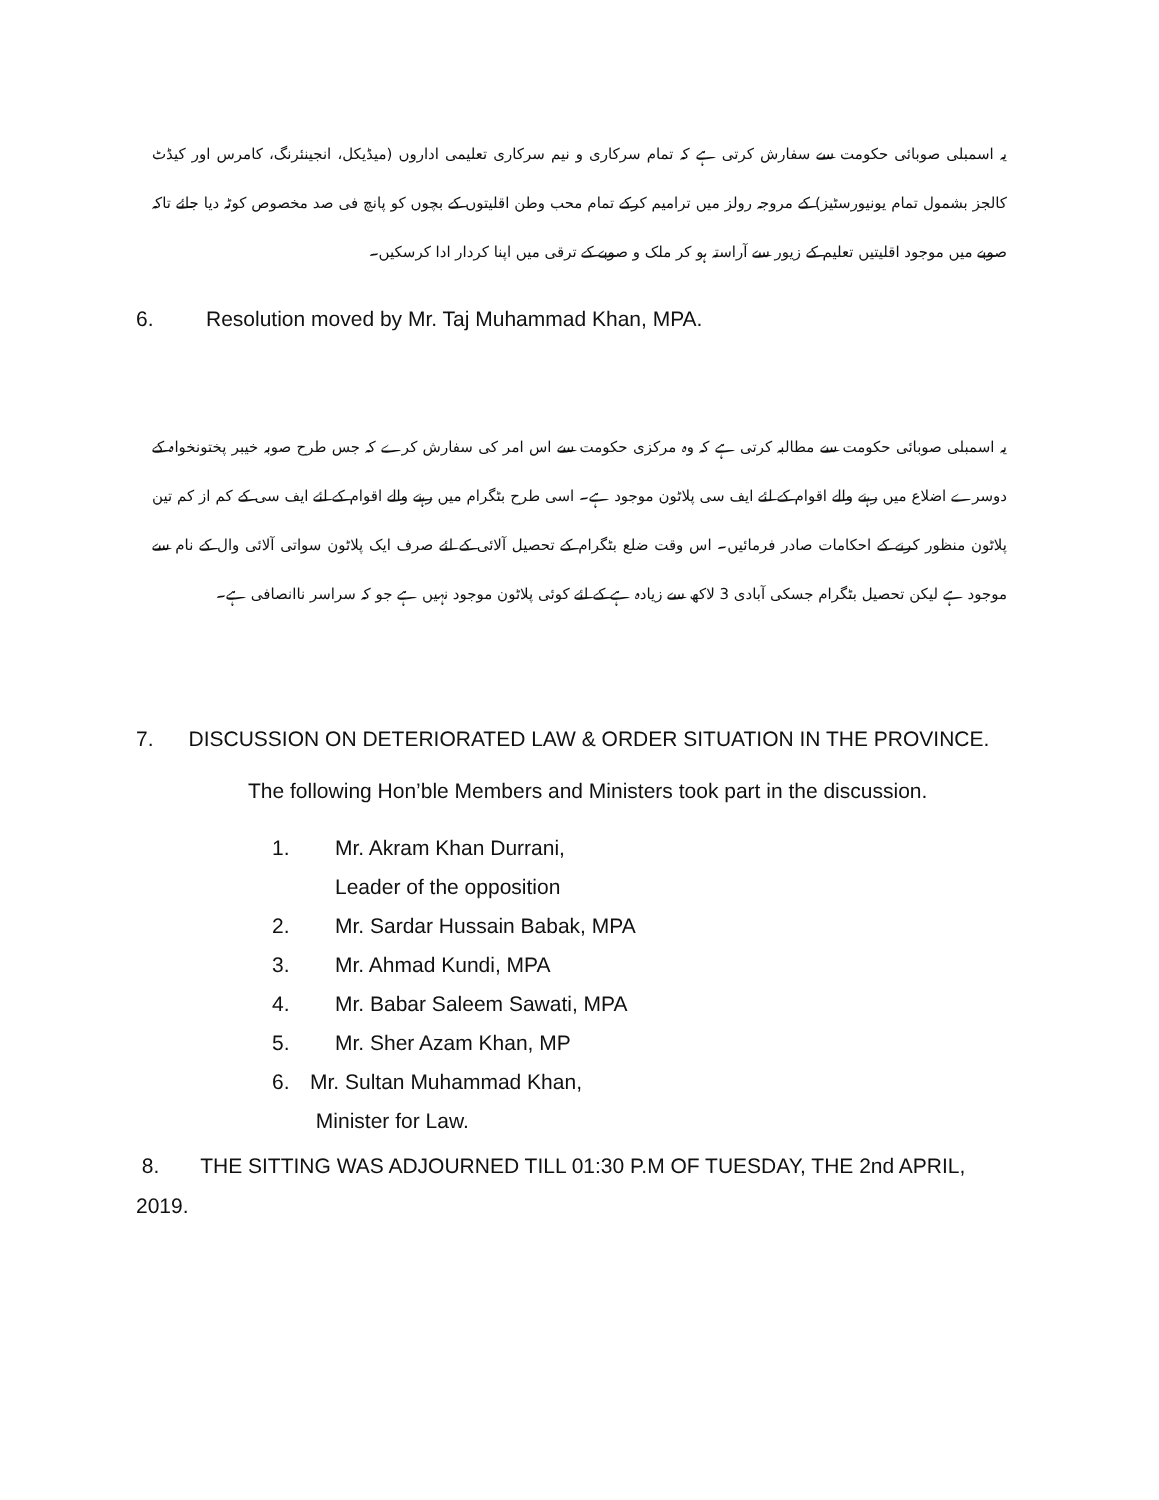یہ اسمبلی صوبائی حکومت سے سفارش کرتی ہے کہ تمام سرکاری و نیم سرکاری تعلیمی اداروں (میڈیکل، انجینئرنگ، کامرس اور کیڈٹ کالجز بشمول تمام یونیورسٹیز) کے مروجہ رولز میں ترامیم کرکے تمام محب وطن اقلیتوں کے بچوں کو پانچ فی صد مخصوص کوٹہ دیا جائے تاکہ صوبے میں موجود اقلیتیں تعلیم کے زیور سے آراستہ ہو کر ملک و صوبے کے ترقی میں اپنا کردار ادا کرسکیں۔
6. Resolution moved by Mr. Taj Muhammad Khan, MPA.
یہ اسمبلی صوبائی حکومت سے مطالبہ کرتی ہے کہ وہ مرکزی حکومت سے اس امر کی سفارش کرے کہ جس طرح صوبہ خیبر پختونخواہ کے دوسرے اضلاع میں رہنے والے اقوام کے لئے ایف سی پلاٹون موجود ہے۔ اسی طرح بٹگرام میں رہنے والے اقوام کے لئے ایف سی کے کم از کم تین پلاٹون منظور کرنے کے احکامات صادر فرمائیں۔ اس وقت ضلع بٹگرام کے تحصیل آلائی کے لئے صرف ایک پلاٹون سواتی آلائی وال کے نام سے موجود ہے لیکن تحصیل بٹگرام جسکی آبادی 3 لاکھ سے زیادہ ہے کے لئے کوئی پلاٹون موجود نہیں ہے جو کہ سراسر ناانصافی ہے۔
7. DISCUSSION ON DETERIORATED LAW & ORDER SITUATION IN THE PROVINCE.
The following Hon’ble Members and Ministers took part in the discussion.
1. Mr. Akram Khan Durrani,
Leader of the opposition
2. Mr. Sardar Hussain Babak, MPA
3. Mr. Ahmad Kundi, MPA
4. Mr. Babar Saleem Sawati, MPA
5. Mr. Sher Azam Khan, MP
6. Mr. Sultan Muhammad Khan,
Minister for Law.
8. THE SITTING WAS ADJOURNED TILL 01:30 P.M OF TUESDAY, THE 2nd APRIL, 2019.